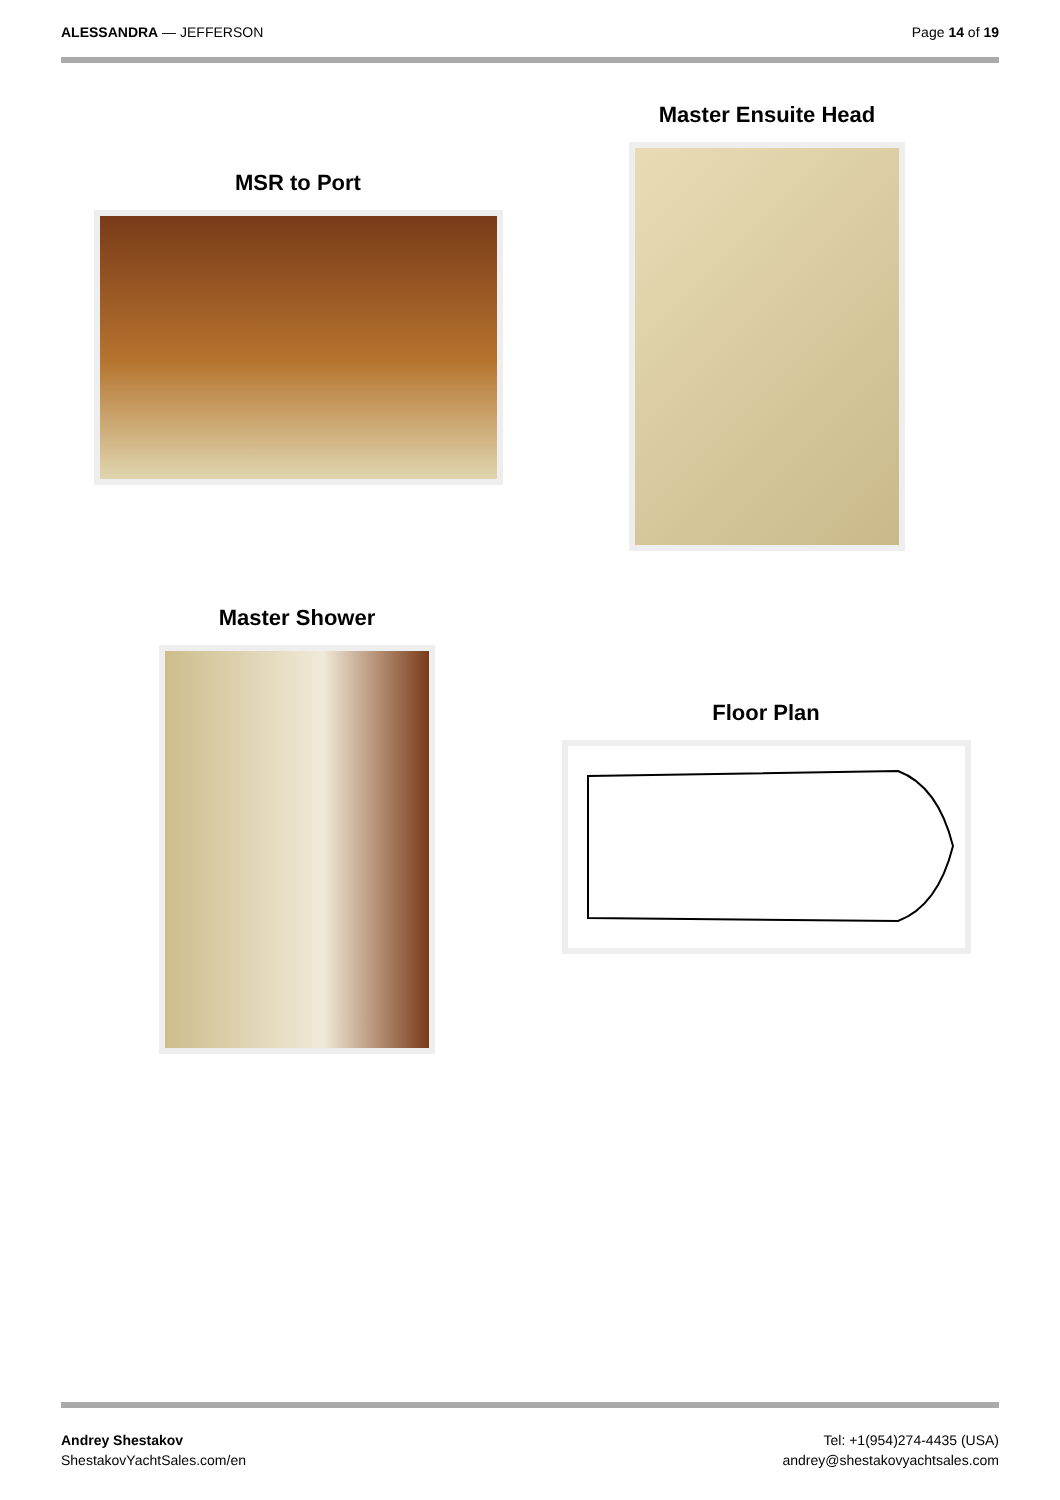ALESSANDRA — JEFFERSON Page 14 of 19
MSR to Port
Master Ensuite Head
Master Shower
Floor Plan
Andrey Shestakov
ShestakovYachtSales.com/en
Tel: +1(954)274-4435 (USA)
andrey@shestakovyachtsales.com